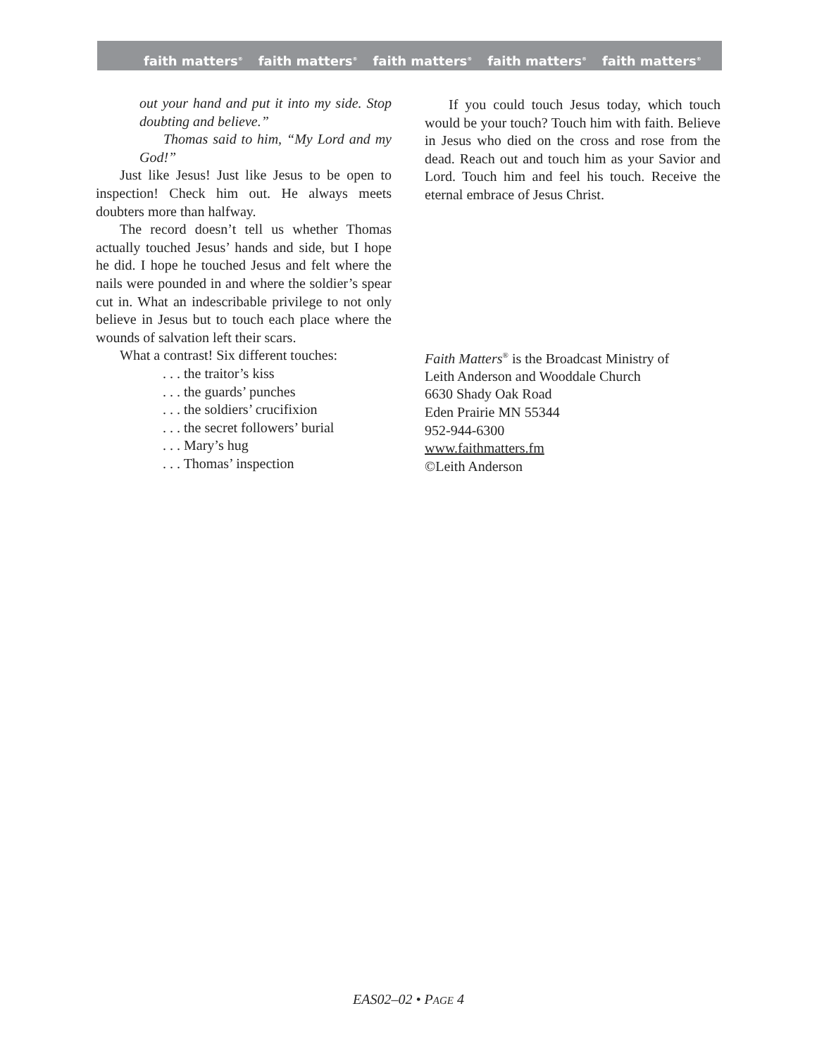faith matters<sup>®</sup> faith matters<sup>®</sup> faith matters<sup>®</sup> faith matters<sup>®</sup> faith matters<sup>®</sup>
out your hand and put it into my side. Stop doubting and believe.”
Thomas said to him, “My Lord and my God!”
Just like Jesus! Just like Jesus to be open to inspection! Check him out. He always meets doubters more than halfway.
The record doesn’t tell us whether Thomas actually touched Jesus’ hands and side, but I hope he did. I hope he touched Jesus and felt where the nails were pounded in and where the soldier’s spear cut in. What an indescribable privilege to not only believe in Jesus but to touch each place where the wounds of salvation left their scars.
What a contrast! Six different touches:
. . . the traitor’s kiss
. . . the guards’ punches
. . . the soldiers’ crucifixion
. . . the secret followers’ burial
. . . Mary’s hug
. . . Thomas’ inspection
If you could touch Jesus today, which touch would be your touch? Touch him with faith. Believe in Jesus who died on the cross and rose from the dead. Reach out and touch him as your Savior and Lord. Touch him and feel his touch. Receive the eternal embrace of Jesus Christ.
Faith Matters<sup>®</sup> is the Broadcast Ministry of
Leith Anderson and Wooddale Church
6630 Shady Oak Road
Eden Prairie MN 55344
952-944-6300
www.faithmatters.fm
©Leith Anderson
EAS02–02 • PAGE 4